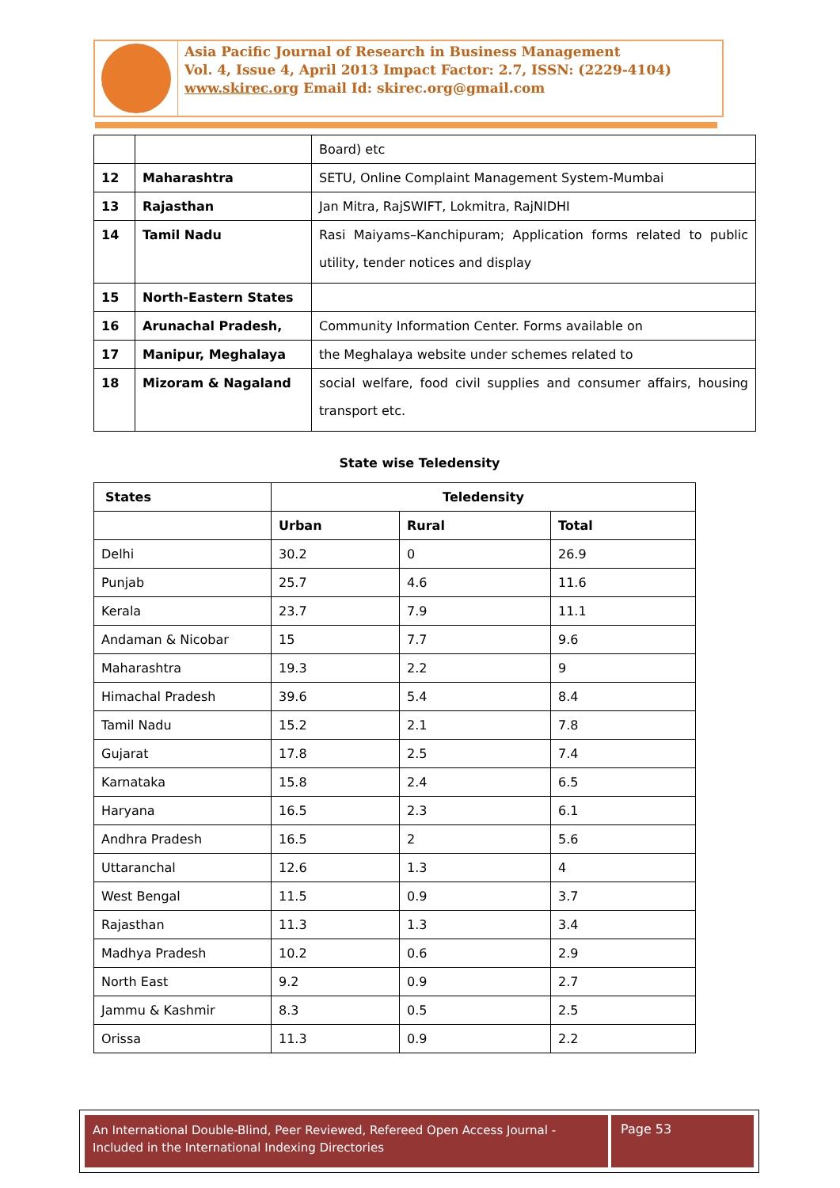Asia Pacific Journal of Research in Business Management
Vol. 4, Issue 4, April 2013 Impact Factor: 2.7, ISSN: (2229-4104)
www.skirec.org Email Id: skirec.org@gmail.com
| | | Board) etc |
| 12 | Maharashtra | SETU, Online Complaint Management System-Mumbai |
| 13 | Rajasthan | Jan Mitra, RajSWIFT, Lokmitra, RajNIDHI |
| 14 | Tamil Nadu | Rasi Maiyams–Kanchipuram; Application forms related to public utility, tender notices and display |
| 15 | North-Eastern States | |
| 16 | Arunachal Pradesh, | Community Information Center. Forms available on |
| 17 | Manipur, Meghalaya | the Meghalaya website under schemes related to |
| 18 | Mizoram & Nagaland | social welfare, food civil supplies and consumer affairs, housing transport etc. |
State wise Teledensity
| States | Teledensity | | |
| --- | --- | --- | --- |
| | Urban | Rural | Total |
| Delhi | 30.2 | 0 | 26.9 |
| Punjab | 25.7 | 4.6 | 11.6 |
| Kerala | 23.7 | 7.9 | 11.1 |
| Andaman & Nicobar | 15 | 7.7 | 9.6 |
| Maharashtra | 19.3 | 2.2 | 9 |
| Himachal Pradesh | 39.6 | 5.4 | 8.4 |
| Tamil Nadu | 15.2 | 2.1 | 7.8 |
| Gujarat | 17.8 | 2.5 | 7.4 |
| Karnataka | 15.8 | 2.4 | 6.5 |
| Haryana | 16.5 | 2.3 | 6.1 |
| Andhra Pradesh | 16.5 | 2 | 5.6 |
| Uttaranchal | 12.6 | 1.3 | 4 |
| West Bengal | 11.5 | 0.9 | 3.7 |
| Rajasthan | 11.3 | 1.3 | 3.4 |
| Madhya Pradesh | 10.2 | 0.6 | 2.9 |
| North East | 9.2 | 0.9 | 2.7 |
| Jammu & Kashmir | 8.3 | 0.5 | 2.5 |
| Orissa | 11.3 | 0.9 | 2.2 |
An International Double-Blind, Peer Reviewed, Refereed Open Access Journal - Included in the International Indexing Directories
Page 53